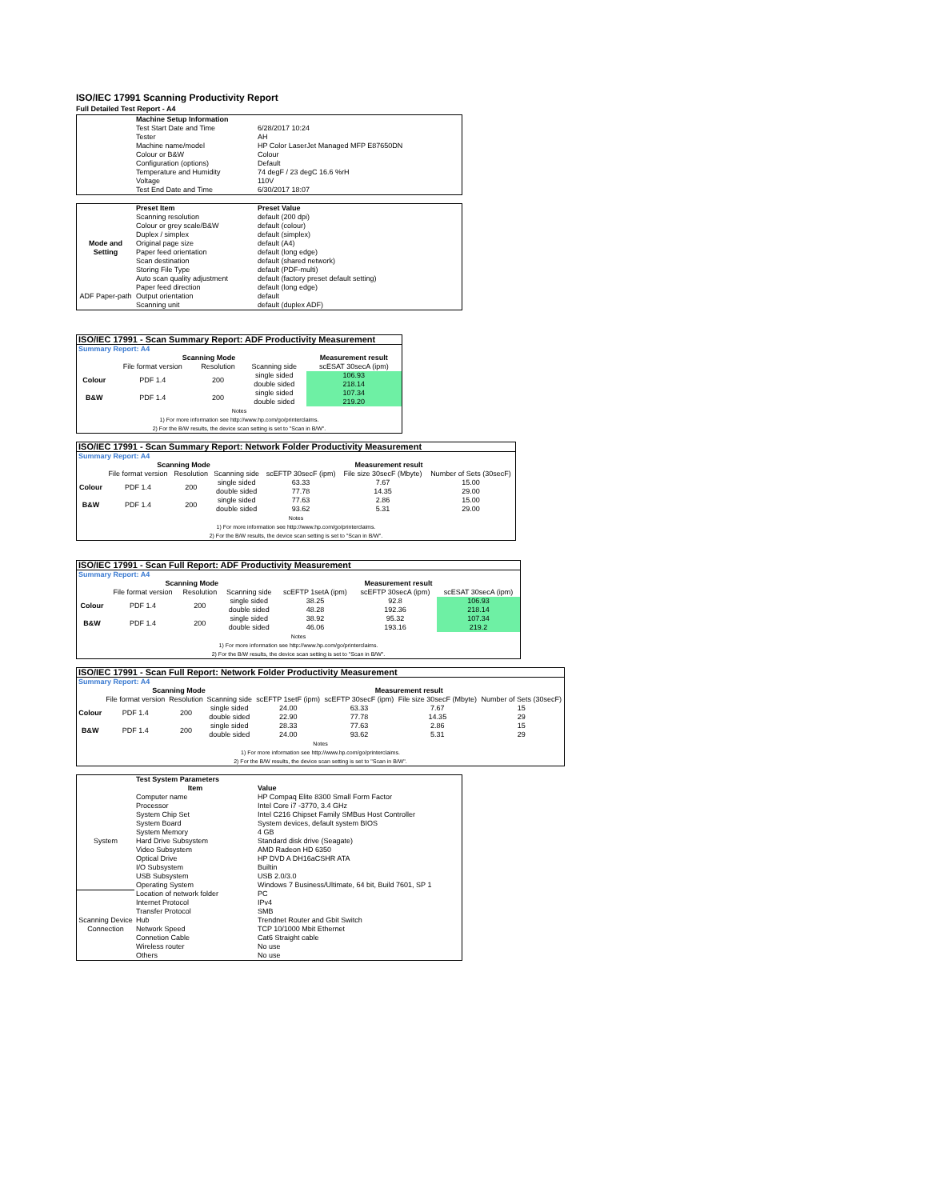ISO/IEC 17991 Scanning Productivity Report
Full Detailed Test Report - A4
| | Machine Setup Information | |
| | Test Start Date and Time | 6/28/2017 10:24 |
| | Tester | AH |
| | Machine name/model | HP Color LaserJet Managed MFP E87650DN |
| | Colour or B&W | Colour |
| | Configuration (options) | Default |
| | Temperature and Humidity | 74 degF / 23 degC 16.6 %rH |
| | Voltage | 110V |
| | Test End Date and Time | 6/30/2017 18:07 |
| | Preset Item | Preset Value |
| Mode and Setting | Scanning resolution | default (200 dpi) |
| | Colour or grey scale/B&W | default (colour) |
| | Duplex / simplex | default (simplex) |
| | Original page size | default (A4) |
| | Paper feed orientation | default (long edge) |
| | Scan destination | default (shared network) |
| | Storing File Type | default (PDF-multi) |
| | Auto scan quality adjustment | default (factory preset default setting) |
| ADF Paper-path | Paper feed direction | default (long edge) |
| | Output orientation | default |
| | Scanning unit | default (duplex ADF) |
| ISO/IEC 17991 - Scan Summary Report: ADF Productivity Measurement | | | | |
| Summary Report: A4 | | | | |
| | Scanning Mode | | | Measurement result |
| | File format version | Resolution | Scanning side | scESAT 30secA (ipm) |
| Colour | PDF 1.4 | 200 | single sided | 106.93 |
| | | | double sided | 218.14 |
| B&W | PDF 1.4 | 200 | single sided | 107.34 |
| | | | double sided | 219.20 |
| Notes 1) For more information see http://www.hp.com/go/printerclaims. 2) For the B/W results, the device scan setting is set to "Scan in B/W". | | | | |
| ISO/IEC 17991 - Scan Summary Report: Network Folder Productivity Measurement | | | | | | |
| Summary Report: A4 | | | | | | |
| | Scanning Mode | | | Measurement result | | |
| | File format version | Resolution | Scanning side | scEFTP 30secF (ipm) | File size 30secF (Mbyte) | Number of Sets (30secF) |
| Colour | PDF 1.4 | 200 | single sided | 63.33 | 7.67 | 15.00 |
| | | | double sided | 77.78 | 14.35 | 29.00 |
| B&W | PDF 1.4 | 200 | single sided | 77.63 | 2.86 | 15.00 |
| | | | double sided | 93.62 | 5.31 | 29.00 |
| Notes 1) For more information see http://www.hp.com/go/printerclaims. 2) For the B/W results, the device scan setting is set to "Scan in B/W". | | | | | | |
| ISO/IEC 17991 - Scan Full Report: ADF Productivity Measurement | | | | | | |
| Summary Report: A4 | | | | | | |
| | Scanning Mode | | | Measurement result | | |
| | File format version | Resolution | Scanning side | scEFTP 1setA (ipm) | scEFTP 30secA (ipm) | scESAT 30secA (ipm) |
| Colour | PDF 1.4 | 200 | single sided | 38.25 | 92.8 | 106.93 |
| | | | double sided | 48.28 | 192.36 | 218.14 |
| B&W | PDF 1.4 | 200 | single sided | 38.92 | 95.32 | 107.34 |
| | | | double sided | 46.06 | 193.16 | 219.2 |
| Notes 1) For more information see http://www.hp.com/go/printerclaims. 2) For the B/W results, the device scan setting is set to "Scan in B/W". | | | | | | |
| ISO/IEC 17991 - Scan Full Report: Network Folder Productivity Measurement | | | | | | | |
| Summary Report: A4 | | | | | | | |
| | Scanning Mode | | | Measurement result | | | |
| | File format version | Resolution | Scanning side | scEFTP 1setF (ipm) | scEFTP 30secF (ipm) | File size 30secF (Mbyte) | Number of Sets (30secF) |
| Colour | PDF 1.4 | 200 | single sided | 24.00 | 63.33 | 7.67 | 15 |
| | | | double sided | 22.90 | 77.78 | 14.35 | 29 |
| B&W | PDF 1.4 | 200 | single sided | 28.33 | 77.63 | 2.86 | 15 |
| | | | double sided | 24.00 | 93.62 | 5.31 | 29 |
| Notes 1) For more information see http://www.hp.com/go/printerclaims. 2) For the B/W results, the device scan setting is set to "Scan in B/W". | | | | | | | |
| | Test System Parameters | |
| | Item | Value |
| System | Computer name | HP Compaq Elite 8300 Small Form Factor |
| | Processor | Intel Core i7 -3770, 3.4 GHz |
| | System Chip Set | Intel C216 Chipset Family SMBus Host Controller |
| | System Board | System devices, default system BIOS |
| | System Memory | 4 GB |
| | Hard Drive Subsystem | Standard disk drive (Seagate) |
| | Video Subsystem | AMD Radeon HD 6350 |
| | Optical Drive | HP DVD A DH16aCSHR ATA |
| | I/O Subsystem | Builtin |
| | USB Subsystem | USB 2.0/3.0 |
| | Operating System | Windows 7 Business/Ultimate, 64 bit, Build 7601, SP 1 |
| Scanning Device Connection | Location of network folder | PC |
| | Internet Protocol | IPv4 |
| | Transfer Protocol | SMB |
| | Hub | Trendnet Router and Gbit Switch |
| | Network Speed | TCP 10/1000 Mbit Ethernet |
| | Connetion Cable | Cat6 Straight cable |
| | Wireless router | No use |
| | Others | No use |